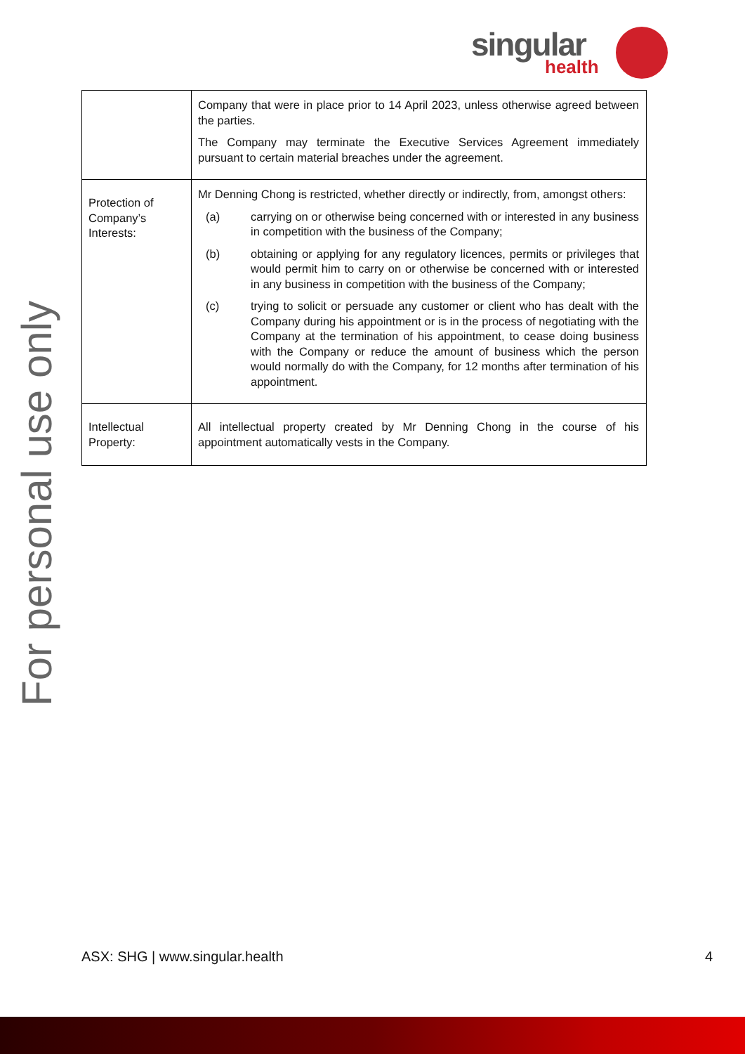singular
health
For personal use only
| | Company that were in place prior to 14 April 2023, unless otherwise agreed between the parties. The Company may terminate the Executive Services Agreement immediately pursuant to certain material breaches under the agreement. |
| Protection of Company’s Interests: | Mr Denning Chong is restricted, whether directly or indirectly, from, amongst others: (a) carrying on or otherwise being concerned with or interested in any business in competition with the business of the Company; (b) obtaining or applying for any regulatory licences, permits or privileges that would permit him to carry on or otherwise be concerned with or interested in any business in competition with the business of the Company; (c) trying to solicit or persuade any customer or client who has dealt with the Company during his appointment or is in the process of negotiating with the Company at the termination of his appointment, to cease doing business with the Company or reduce the amount of business which the person would normally do with the Company, for 12 months after termination of his appointment. |
| Intellectual Property: | All intellectual property created by Mr Denning Chong in the course of his appointment automatically vests in the Company. |
ASX: SHG | www.singular.health 4